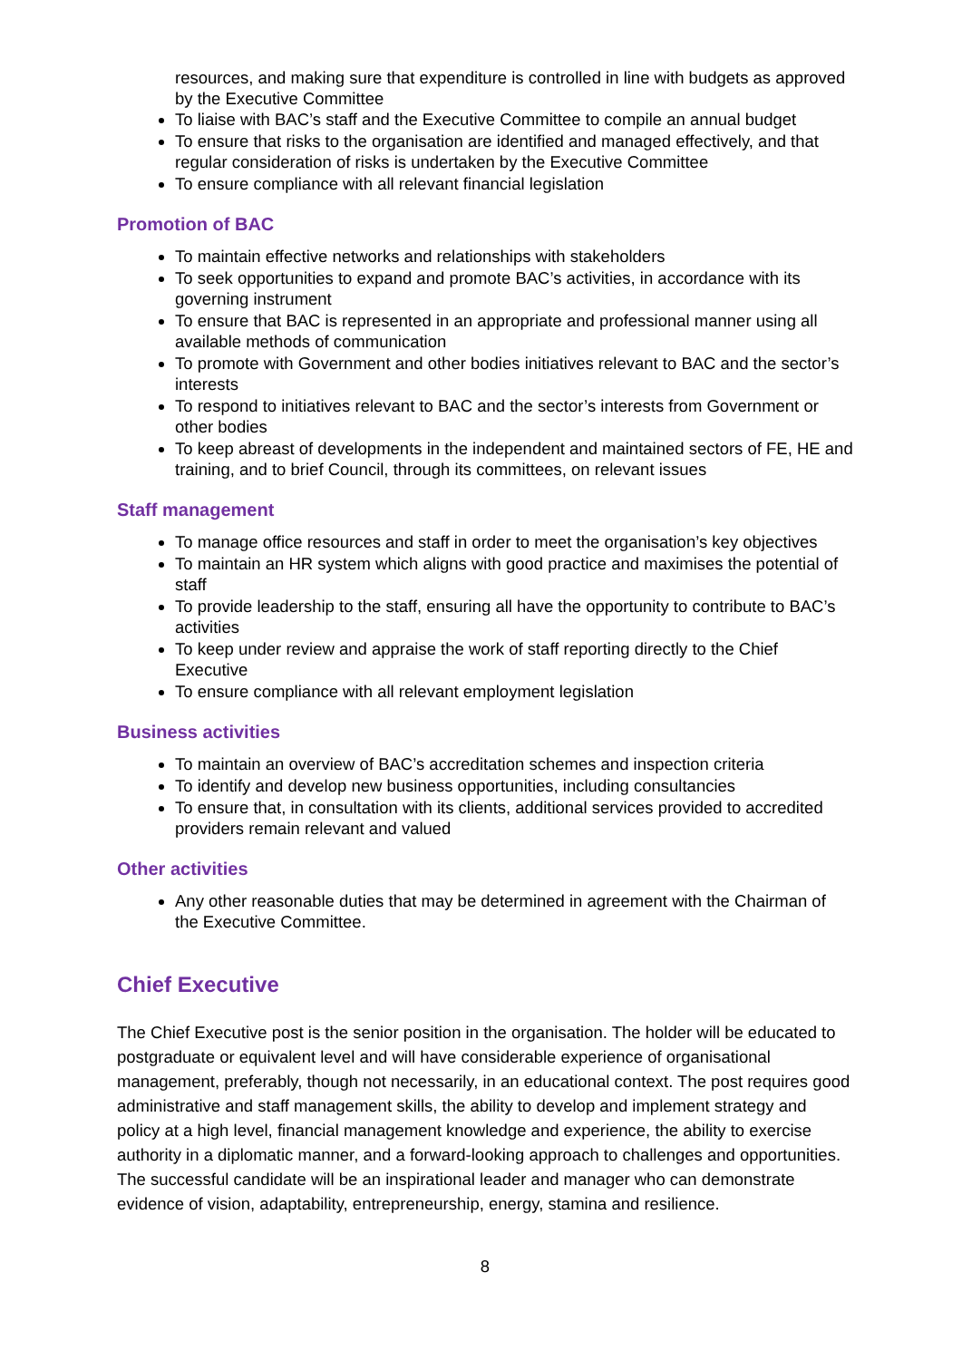resources, and making sure that expenditure is controlled in line with budgets as approved by the Executive Committee
To liaise with BAC’s staff and the Executive Committee to compile an annual budget
To ensure that risks to the organisation are identified and managed effectively, and that regular consideration of risks is undertaken by the Executive Committee
To ensure compliance with all relevant financial legislation
Promotion of BAC
To maintain effective networks and relationships with stakeholders
To seek opportunities to expand and promote BAC’s activities, in accordance with its governing instrument
To ensure that BAC is represented in an appropriate and professional manner using all available methods of communication
To promote with Government and other bodies initiatives relevant to BAC and the sector’s interests
To respond to initiatives relevant to BAC and the sector’s interests from Government or other bodies
To keep abreast of developments in the independent and maintained sectors of FE, HE and training, and to brief Council, through its committees, on relevant issues
Staff management
To manage office resources and staff in order to meet the organisation’s key objectives
To maintain an HR system which aligns with good practice and maximises the potential of staff
To provide leadership to the staff, ensuring all have the opportunity to contribute to BAC’s activities
To keep under review and appraise the work of staff reporting directly to the Chief Executive
To ensure compliance with all relevant employment legislation
Business activities
To maintain an overview of BAC’s accreditation schemes and inspection criteria
To identify and develop new business opportunities, including consultancies
To ensure that, in consultation with its clients, additional services provided to accredited providers remain relevant and valued
Other activities
Any other reasonable duties that may be determined in agreement with the Chairman of the Executive Committee.
Chief Executive
The Chief Executive post is the senior position in the organisation. The holder will be educated to postgraduate or equivalent level and will have considerable experience of organisational management, preferably, though not necessarily, in an educational context. The post requires good administrative and staff management skills, the ability to develop and implement strategy and policy at a high level, financial management knowledge and experience, the ability to exercise authority in a diplomatic manner, and a forward-looking approach to challenges and opportunities. The successful candidate will be an inspirational leader and manager who can demonstrate evidence of vision, adaptability, entrepreneurship, energy, stamina and resilience.
8